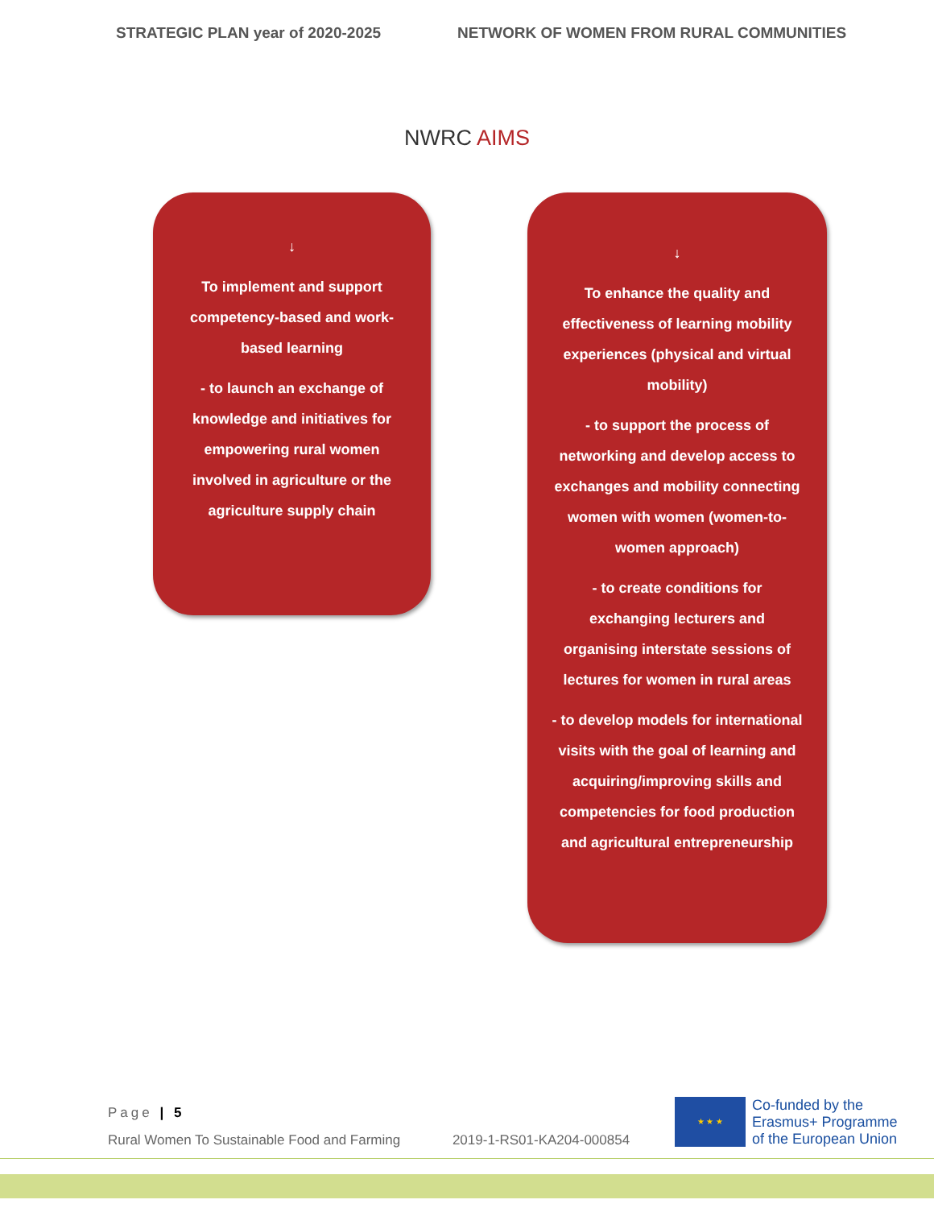STRATEGIC PLAN year of 2020-2025 NETWORK OF WOMEN FROM RURAL COMMUNITIES
NWRC AIMS
↓
To implement and support competency-based and work-based learning
- to launch an exchange of knowledge and initiatives for empowering rural women involved in agriculture or the agriculture supply chain
↓
To enhance the quality and effectiveness of learning mobility experiences (physical and virtual mobility)
- to support the process of networking and develop access to exchanges and mobility connecting women with women (women-to-women approach)
- to create conditions for exchanging lecturers and organising interstate sessions of lectures for women in rural areas
- to develop models for international visits with the goal of learning and acquiring/improving skills and competencies for food production and agricultural entrepreneurship
Page | 5
Rural Women To Sustainable Food and Farming 2019-1-RS01-KA204-000854
★ ★ ★
Co-funded by the
Erasmus+ Programme
of the European Union